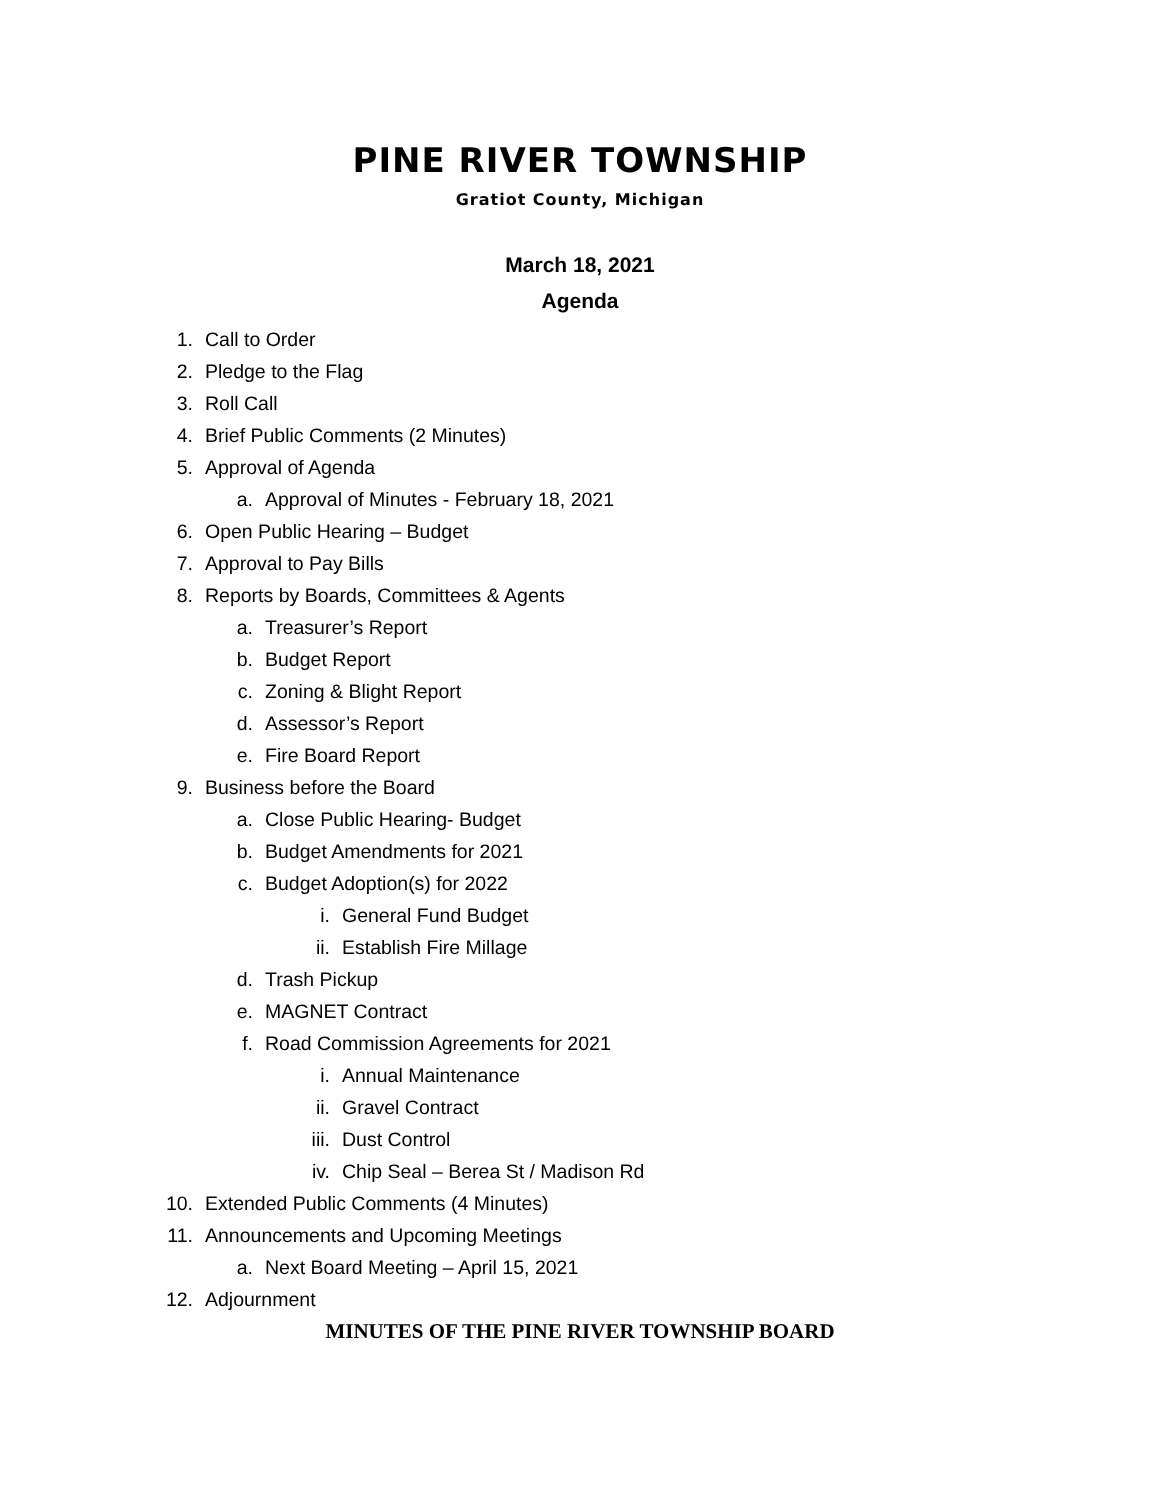PINE RIVER TOWNSHIP
Gratiot County, Michigan
March 18, 2021
Agenda
1. Call to Order
2. Pledge to the Flag
3. Roll Call
4. Brief Public Comments (2 Minutes)
5. Approval of Agenda
a. Approval of Minutes - February 18, 2021
6. Open Public Hearing – Budget
7. Approval to Pay Bills
8. Reports by Boards, Committees & Agents
a. Treasurer’s Report
b. Budget Report
c. Zoning & Blight Report
d. Assessor’s Report
e. Fire Board Report
9. Business before the Board
a. Close Public Hearing- Budget
b. Budget Amendments for 2021
c. Budget Adoption(s) for 2022
i. General Fund Budget
ii. Establish Fire Millage
d. Trash Pickup
e. MAGNET Contract
f. Road Commission Agreements for 2021
i. Annual Maintenance
ii. Gravel Contract
iii. Dust Control
iv. Chip Seal – Berea St / Madison Rd
10. Extended Public Comments (4 Minutes)
11. Announcements and Upcoming Meetings
a. Next Board Meeting – April 15, 2021
12. Adjournment
MINUTES OF THE PINE RIVER TOWNSHIP BOARD